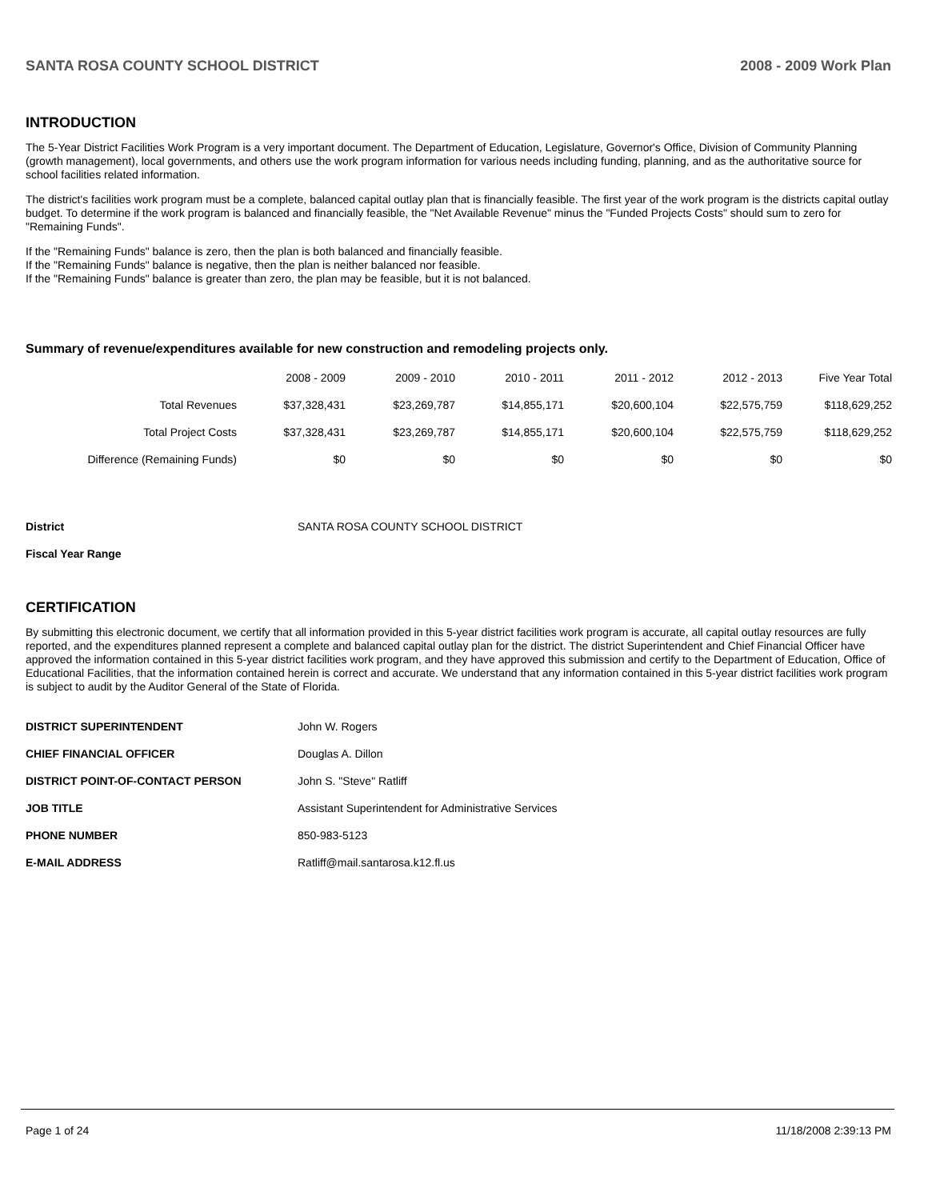SANTA ROSA COUNTY SCHOOL DISTRICT 2008 - 2009 Work Plan
INTRODUCTION
The 5-Year District Facilities Work Program is a very important document. The Department of Education, Legislature, Governor's Office, Division of Community Planning (growth management), local governments, and others use the work program information for various needs including funding, planning, and as the authoritative source for school facilities related information.
The district's facilities work program must be a complete, balanced capital outlay plan that is financially feasible. The first year of the work program is the districts capital outlay budget. To determine if the work program is balanced and financially feasible, the "Net Available Revenue" minus the "Funded Projects Costs" should sum to zero for "Remaining Funds".
If the "Remaining Funds" balance is zero, then the plan is both balanced and financially feasible.
If the "Remaining Funds" balance is negative, then the plan is neither balanced nor feasible.
If the "Remaining Funds" balance is greater than zero, the plan may be feasible, but it is not balanced.
Summary of revenue/expenditures available for new construction and remodeling projects only.
| | 2008 - 2009 | 2009 - 2010 | 2010 - 2011 | 2011 - 2012 | 2012 - 2013 | Five Year Total |
| --- | --- | --- | --- | --- | --- | --- |
| Total Revenues | $37,328,431 | $23,269,787 | $14,855,171 | $20,600,104 | $22,575,759 | $118,629,252 |
| Total Project Costs | $37,328,431 | $23,269,787 | $14,855,171 | $20,600,104 | $22,575,759 | $118,629,252 |
| Difference (Remaining Funds) | $0 | $0 | $0 | $0 | $0 | $0 |
| District | SANTA ROSA COUNTY SCHOOL DISTRICT |
| Fiscal Year Range | |
CERTIFICATION
By submitting this electronic document, we certify that all information provided in this 5-year district facilities work program is accurate, all capital outlay resources are fully reported, and the expenditures planned represent a complete and balanced capital outlay plan for the district. The district Superintendent and Chief Financial Officer have approved the information contained in this 5-year district facilities work program, and they have approved this submission and certify to the Department of Education, Office of Educational Facilities, that the information contained herein is correct and accurate. We understand that any information contained in this 5-year district facilities work program is subject to audit by the Auditor General of the State of Florida.
| DISTRICT SUPERINTENDENT | John W. Rogers |
| CHIEF FINANCIAL OFFICER | Douglas A. Dillon |
| DISTRICT POINT-OF-CONTACT PERSON | John S. "Steve" Ratliff |
| JOB TITLE | Assistant Superintendent for Administrative Services |
| PHONE NUMBER | 850-983-5123 |
| E-MAIL ADDRESS | Ratliff@mail.santarosa.k12.fl.us |
Page 1 of 24 11/18/2008 2:39:13 PM